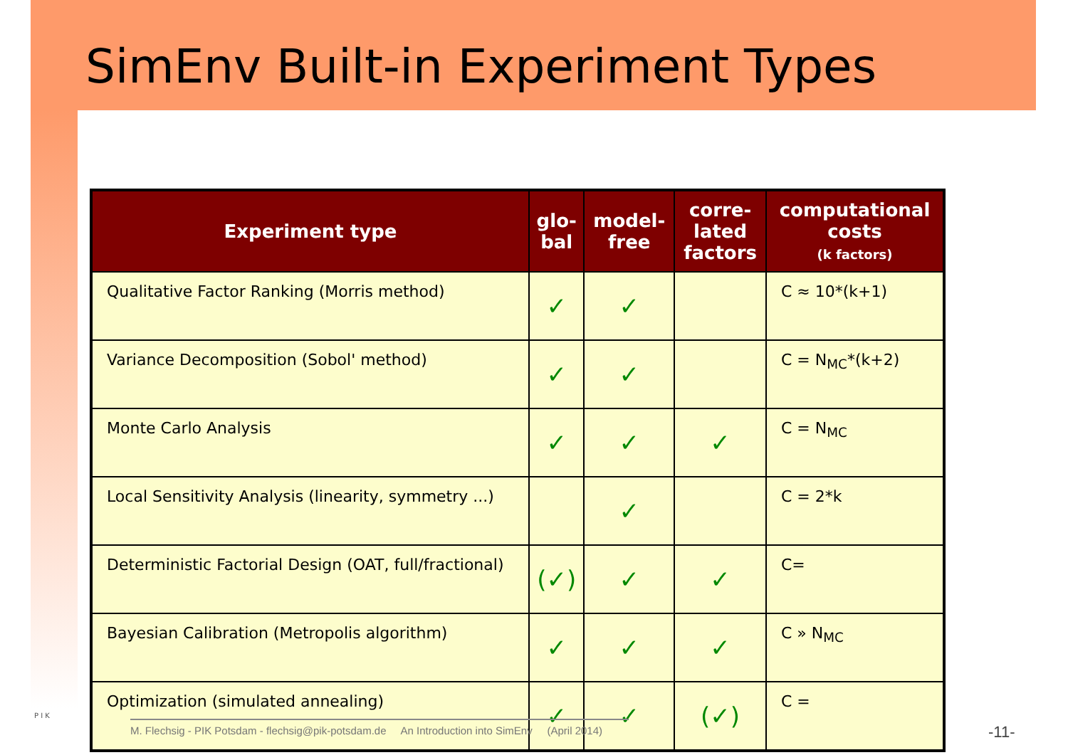SimEnv Built-in Experiment Types
| Experiment type | glo- bal | model- free | corre- lated factors | computational costs (k factors) |
| --- | --- | --- | --- | --- |
| Qualitative Factor Ranking (Morris method) | ✓ | ✓ | | C ≈ 10*(k+1) |
| Variance Decomposition (Sobol' method) | ✓ | ✓ | | C = N<sub>MC</sub>*(k+2) |
| Monte Carlo Analysis | ✓ | ✓ | ✓ | C = N<sub>MC</sub> |
| Local Sensitivity Analysis (linearity, symmetry ...) | | ✓ | | C = 2*k |
| Deterministic Factorial Design (OAT, full/fractional) | (✓) | ✓ | ✓ | C= |
| Bayesian Calibration (Metropolis algorithm) | ✓ | ✓ | ✓ | C » N<sub>MC</sub> |
| Optimization (simulated annealing) | ✓ | ✓ | (✓) | C = |
P I K
M. Flechsig - PIK Potsdam - flechsig@pik-potsdam.de An Introduction into SimEnv (April 2014)
-11-